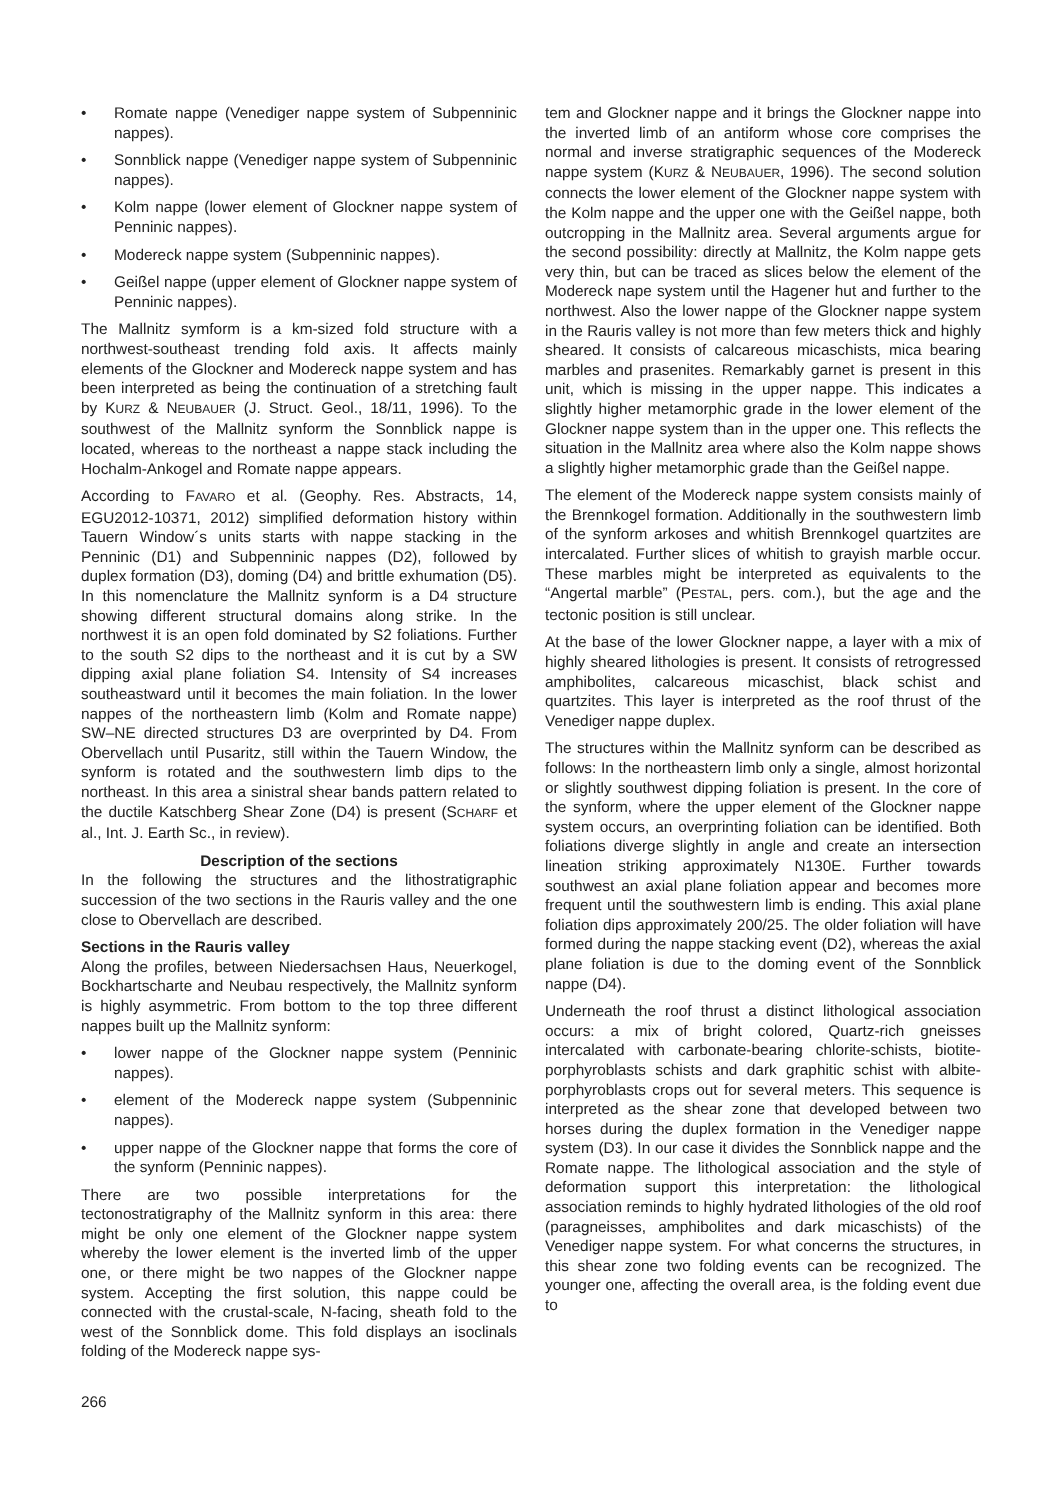• Romate nappe (Venediger nappe system of Subpenninic nappes).
• Sonnblick nappe (Venediger nappe system of Subpenninic nappes).
• Kolm nappe (lower element of Glockner nappe system of Penninic nappes).
• Modereck nappe system (Subpenninic nappes).
• Geißel nappe (upper element of Glockner nappe system of Penninic nappes).
The Mallnitz symform is a km-sized fold structure with a northwest-southeast trending fold axis. It affects mainly elements of the Glockner and Modereck nappe system and has been interpreted as being the continuation of a stretching fault by KURZ & NEUBAUER (J. Struct. Geol., 18/11, 1996). To the southwest of the Mallnitz synform the Sonnblick nappe is located, whereas to the northeast a nappe stack including the Hochalm-Ankogel and Romate nappe appears.
According to FAVARO et al. (Geophy. Res. Abstracts, 14, EGU2012-10371, 2012) simplified deformation history within Tauern Window´s units starts with nappe stacking in the Penninic (D1) and Subpenninic nappes (D2), followed by duplex formation (D3), doming (D4) and brittle exhumation (D5). In this nomenclature the Mallnitz synform is a D4 structure showing different structural domains along strike. In the northwest it is an open fold dominated by S2 foliations. Further to the south S2 dips to the northeast and it is cut by a SW dipping axial plane foliation S4. Intensity of S4 increases southeastward until it becomes the main foliation. In the lower nappes of the northeastern limb (Kolm and Romate nappe) SW–NE directed structures D3 are overprinted by D4. From Obervellach until Pusaritz, still within the Tauern Window, the synform is rotated and the southwestern limb dips to the northeast. In this area a sinistral shear bands pattern related to the ductile Katschberg Shear Zone (D4) is present (SCHARF et al., Int. J. Earth Sc., in review).
Description of the sections
In the following the structures and the lithostratigraphic succession of the two sections in the Rauris valley and the one close to Obervellach are described.
Sections in the Rauris valley
Along the profiles, between Niedersachsen Haus, Neuerkogel, Bockhartscharte and Neubau respectively, the Mallnitz synform is highly asymmetric. From bottom to the top three different nappes built up the Mallnitz synform:
• lower nappe of the Glockner nappe system (Penninic nappes).
• element of the Modereck nappe system (Subpenninic nappes).
• upper nappe of the Glockner nappe that forms the core of the synform (Penninic nappes).
There are two possible interpretations for the tectonostratigraphy of the Mallnitz synform in this area: there might be only one element of the Glockner nappe system whereby the lower element is the inverted limb of the upper one, or there might be two nappes of the Glockner nappe system. Accepting the first solution, this nappe could be connected with the crustal-scale, N-facing, sheath fold to the west of the Sonnblick dome. This fold displays an isoclinals folding of the Modereck nappe sys-
tem and Glockner nappe and it brings the Glockner nappe into the inverted limb of an antiform whose core comprises the normal and inverse stratigraphic sequences of the Modereck nappe system (KURZ & NEUBAUER, 1996). The second solution connects the lower element of the Glockner nappe system with the Kolm nappe and the upper one with the Geißel nappe, both outcropping in the Mallnitz area. Several arguments argue for the second possibility: directly at Mallnitz, the Kolm nappe gets very thin, but can be traced as slices below the element of the Modereck nape system until the Hagener hut and further to the northwest. Also the lower nappe of the Glockner nappe system in the Rauris valley is not more than few meters thick and highly sheared. It consists of calcareous micaschists, mica bearing marbles and prasenites. Remarkably garnet is present in this unit, which is missing in the upper nappe. This indicates a slightly higher metamorphic grade in the lower element of the Glockner nappe system than in the upper one. This reflects the situation in the Mallnitz area where also the Kolm nappe shows a slightly higher metamorphic grade than the Geißel nappe.
The element of the Modereck nappe system consists mainly of the Brennkogel formation. Additionally in the southwestern limb of the synform arkoses and whitish Brennkogel quartzites are intercalated. Further slices of whitish to grayish marble occur. These marbles might be interpreted as equivalents to the “Angertal marble” (PESTAL, pers. com.), but the age and the tectonic position is still unclear.
At the base of the lower Glockner nappe, a layer with a mix of highly sheared lithologies is present. It consists of retrogressed amphibolites, calcareous micaschist, black schist and quartzites. This layer is interpreted as the roof thrust of the Venediger nappe duplex.
The structures within the Mallnitz synform can be described as follows: In the northeastern limb only a single, almost horizontal or slightly southwest dipping foliation is present. In the core of the synform, where the upper element of the Glockner nappe system occurs, an overprinting foliation can be identified. Both foliations diverge slightly in angle and create an intersection lineation striking approximately N130E. Further towards southwest an axial plane foliation appear and becomes more frequent until the southwestern limb is ending. This axial plane foliation dips approximately 200/25. The older foliation will have formed during the nappe stacking event (D2), whereas the axial plane foliation is due to the doming event of the Sonnblick nappe (D4).
Underneath the roof thrust a distinct lithological association occurs: a mix of bright colored, Quartz-rich gneisses intercalated with carbonate-bearing chlorite-schists, biotite-porphyroblasts schists and dark graphitic schist with albite-porphyroblasts crops out for several meters. This sequence is interpreted as the shear zone that developed between two horses during the duplex formation in the Venediger nappe system (D3). In our case it divides the Sonnblick nappe and the Romate nappe. The lithological association and the style of deformation support this interpretation: the lithological association reminds to highly hydrated lithologies of the old roof (paragneisses, amphibolites and dark micaschists) of the Venediger nappe system. For what concerns the structures, in this shear zone two folding events can be recognized. The younger one, affecting the overall area, is the folding event due to
266